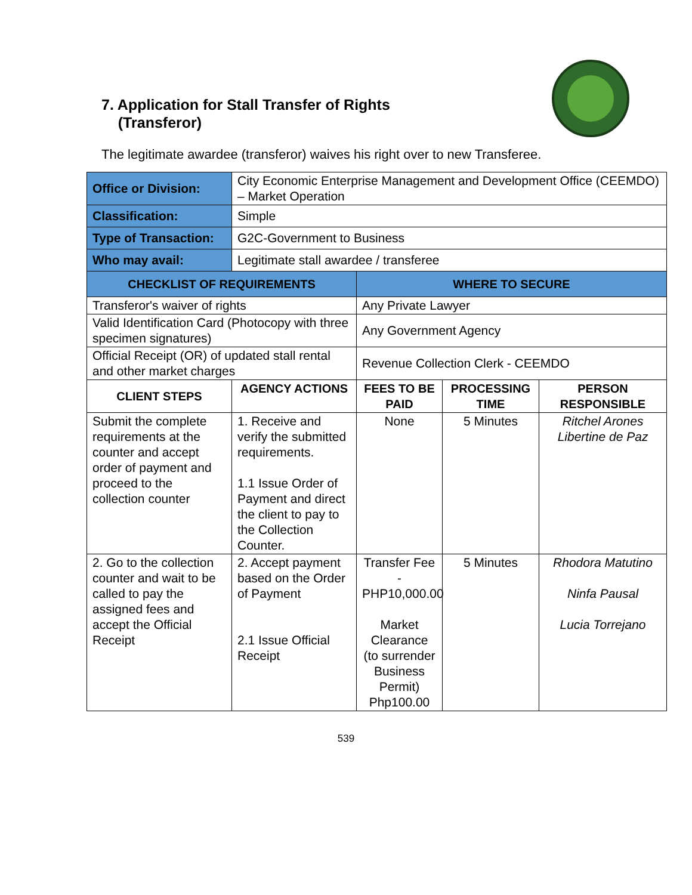7. Application for Stall Transfer of Rights
(Transferor)
The legitimate awardee (transferor) waives his right over to new Transferee.
| Office or Division: | City Economic Enterprise Management and Development Office (CEEMDO) – Market Operation | | | |
| Classification: | Simple | | | |
| Type of Transaction: | G2C-Government to Business | | | |
| Who may avail: | Legitimate stall awardee / transferee | | | |
| CHECKLIST OF REQUIREMENTS | | WHERE TO SECURE | | |
| Transferor's waiver of rights | | Any Private Lawyer | | |
| Valid Identification Card (Photocopy with three specimen signatures) | | Any Government Agency | | |
| Official Receipt (OR) of updated stall rental and other market charges | | Revenue Collection Clerk - CEEMDO | | |
| CLIENT STEPS | AGENCY ACTIONS | FEES TO BE PAID | PROCESSING TIME | PERSON RESPONSIBLE |
| Submit the complete requirements at the counter and accept order of payment and proceed to the collection counter | 1. Receive and verify the submitted requirements. 1.1 Issue Order of Payment and direct the client to pay to the Collection Counter. | None | 5 Minutes | Ritchel Arones Libertine de Paz |
| 2. Go to the collection counter and wait to be called to pay the assigned fees and accept the Official Receipt | 2. Accept payment based on the Order of Payment 2.1 Issue Official Receipt | Transfer Fee - PHP10,000.00 Market Clearance (to surrender Business Permit) Php100.00 | 5 Minutes | Rhodora Matutino Ninfa Pausal Lucia Torrejano |
539